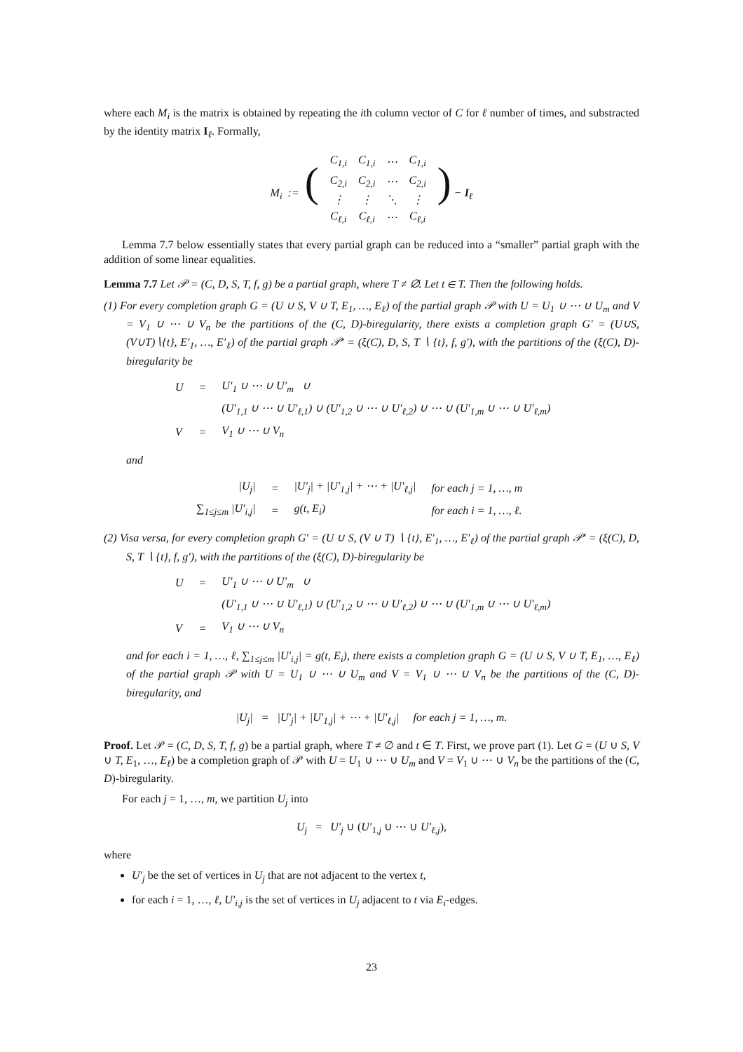where each M<sub>i</sub> is the matrix is obtained by repeating the ith column vector of C for ℓ number of times, and substracted by the identity matrix I<sub>ℓ</sub>. Formally,
| M<sub>i</sub> := ( | C<sub>1,i</sub> | C<sub>1,i</sub> | ⋯ | C<sub>1,i</sub> | ) − I<sub>ℓ</sub> |
| | C<sub>2,i</sub> | C<sub>2,i</sub> | ⋯ | C<sub>2,i</sub> | |
| | ⋮ | ⋮ | ⋱ | ⋮ | |
| | C<sub>ℓ,i</sub> | C<sub>ℓ,i</sub> | ⋯ | C<sub>ℓ,i</sub> | |
Lemma 7.7 below essentially states that every partial graph can be reduced into a “smaller” partial graph with the addition of some linear equalities.
Lemma 7.7 Let 𝒫 = (C, D, S, T, f, g) be a partial graph, where T ≠ ∅. Let t ∈ T. Then the following holds.
(1) For every completion graph G = (U ∪ S, V ∪ T, E<sub>1</sub>, …, E<sub>ℓ</sub>) of the partial graph 𝒫 with U = U<sub>1</sub> ∪ ⋯ ∪ U<sub>m</sub> and V = V<sub>1</sub> ∪ ⋯ ∪ V<sub>n</sub> be the partitions of the (C, D)-biregularity, there exists a completion graph G′ = (U∪S, (V∪T)∖{t}, E′<sub>1</sub>, …, E′<sub>ℓ</sub>) of the partial graph 𝒫′ = (ξ(C), D, S, T ∖ {t}, f, g′), with the partitions of the (ξ(C), D)-biregularity be
| U | = | U′<sub>1</sub> ∪ ⋯ ∪ U′<sub>m</sub> ∪ |
| | | (U′<sub>1,1</sub> ∪ ⋯ ∪ U′<sub>ℓ,1</sub>) ∪ (U′<sub>1,2</sub> ∪ ⋯ ∪ U′<sub>ℓ,2</sub>) ∪ ⋯ ∪ (U′<sub>1,m</sub> ∪ ⋯ ∪ U′<sub>ℓ,m</sub>) |
| V | = | V<sub>1</sub> ∪ ⋯ ∪ V<sub>n</sub> |
and
| /U<sub>j</sub>/ | = | /U′<sub>j</sub>/ + /U′<sub>1,j</sub>/ + ⋯ + /U′<sub>ℓ,j</sub>/ | for each j = 1, …, m |
| ∑<sub>1≤j≤m</sub> /U′<sub>i,j</sub>/ | = | g(t, E<sub>i</sub>) | for each i = 1, …, ℓ. |
(2) Visa versa, for every completion graph G′ = (U ∪ S, (V ∪ T) ∖ {t}, E′<sub>1</sub>, …, E′<sub>ℓ</sub>) of the partial graph 𝒫′ = (ξ(C), D, S, T ∖ {t}, f, g′), with the partitions of the (ξ(C), D)-biregularity be
| U | = | U′<sub>1</sub> ∪ ⋯ ∪ U′<sub>m</sub> ∪ |
| | | (U′<sub>1,1</sub> ∪ ⋯ ∪ U′<sub>ℓ,1</sub>) ∪ (U′<sub>1,2</sub> ∪ ⋯ ∪ U′<sub>ℓ,2</sub>) ∪ ⋯ ∪ (U′<sub>1,m</sub> ∪ ⋯ ∪ U′<sub>ℓ,m</sub>) |
| V | = | V<sub>1</sub> ∪ ⋯ ∪ V<sub>n</sub> |
and for each i = 1, …, ℓ, ∑<sub>1≤j≤m</sub> |U′<sub>i,j</sub>| = g(t, E<sub>i</sub>), there exists a completion graph G = (U ∪ S, V ∪ T, E<sub>1</sub>, …, E<sub>ℓ</sub>) of the partial graph 𝒫 with U = U<sub>1</sub> ∪ ⋯ ∪ U<sub>m</sub> and V = V<sub>1</sub> ∪ ⋯ ∪ V<sub>n</sub> be the partitions of the (C, D)-biregularity, and
|U<sub>j</sub>| = |U′<sub>j</sub>| + |U′<sub>1,j</sub>| + ⋯ + |U′<sub>ℓ,j</sub>| for each j = 1, …, m.
Proof. Let 𝒫 = (C, D, S, T, f, g) be a partial graph, where T ≠ ∅ and t ∈ T. First, we prove part (1). Let G = (U ∪ S, V ∪ T, E<sub>1</sub>, …, E<sub>ℓ</sub>) be a completion graph of 𝒫 with U = U<sub>1</sub> ∪ ⋯ ∪ U<sub>m</sub> and V = V<sub>1</sub> ∪ ⋯ ∪ V<sub>n</sub> be the partitions of the (C, D)-biregularity.
For each j = 1, …, m, we partition U<sub>j</sub> into
U<sub>j</sub> = U′<sub>j</sub> ∪ (U′<sub>1,j</sub> ∪ ⋯ ∪ U′<sub>ℓ,j</sub>),
where
U′<sub>j</sub> be the set of vertices in U<sub>j</sub> that are not adjacent to the vertex t,
for each i = 1, …, ℓ, U′<sub>i,j</sub> is the set of vertices in U<sub>j</sub> adjacent to t via E<sub>i</sub>-edges.
23